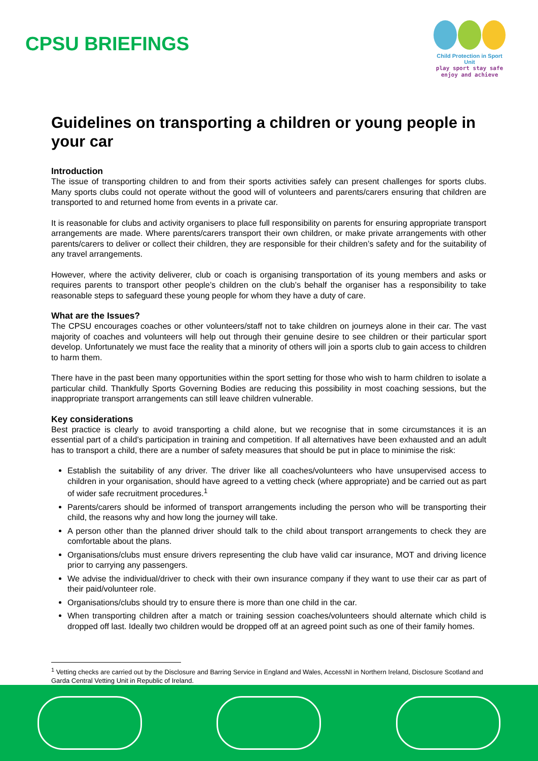CPSU BRIEFINGS
Child Protection in Sport Unit
play sport stay safe
enjoy and achieve
Guidelines on transporting a children or young people in your car
Introduction
The issue of transporting children to and from their sports activities safely can present challenges for sports clubs. Many sports clubs could not operate without the good will of volunteers and parents/carers ensuring that children are transported to and returned home from events in a private car.
It is reasonable for clubs and activity organisers to place full responsibility on parents for ensuring appropriate transport arrangements are made. Where parents/carers transport their own children, or make private arrangements with other parents/carers to deliver or collect their children, they are responsible for their children’s safety and for the suitability of any travel arrangements.
However, where the activity deliverer, club or coach is organising transportation of its young members and asks or requires parents to transport other people’s children on the club’s behalf the organiser has a responsibility to take reasonable steps to safeguard these young people for whom they have a duty of care.
What are the Issues?
The CPSU encourages coaches or other volunteers/staff not to take children on journeys alone in their car. The vast majority of coaches and volunteers will help out through their genuine desire to see children or their particular sport develop. Unfortunately we must face the reality that a minority of others will join a sports club to gain access to children to harm them.
There have in the past been many opportunities within the sport setting for those who wish to harm children to isolate a particular child. Thankfully Sports Governing Bodies are reducing this possibility in most coaching sessions, but the inappropriate transport arrangements can still leave children vulnerable.
Key considerations
Best practice is clearly to avoid transporting a child alone, but we recognise that in some circumstances it is an essential part of a child’s participation in training and competition. If all alternatives have been exhausted and an adult has to transport a child, there are a number of safety measures that should be put in place to minimise the risk:
Establish the suitability of any driver. The driver like all coaches/volunteers who have unsupervised access to children in your organisation, should have agreed to a vetting check (where appropriate) and be carried out as part of wider safe recruitment procedures.<sup>1</sup>
Parents/carers should be informed of transport arrangements including the person who will be transporting their child, the reasons why and how long the journey will take.
A person other than the planned driver should talk to the child about transport arrangements to check they are comfortable about the plans.
Organisations/clubs must ensure drivers representing the club have valid car insurance, MOT and driving licence prior to carrying any passengers.
We advise the individual/driver to check with their own insurance company if they want to use their car as part of their paid/volunteer role.
Organisations/clubs should try to ensure there is more than one child in the car.
When transporting children after a match or training session coaches/volunteers should alternate which child is dropped off last. Ideally two children would be dropped off at an agreed point such as one of their family homes.
<sup>1</sup> Vetting checks are carried out by the Disclosure and Barring Service in England and Wales, AccessNI in Northern Ireland, Disclosure Scotland and Garda Central Vetting Unit in Republic of Ireland.